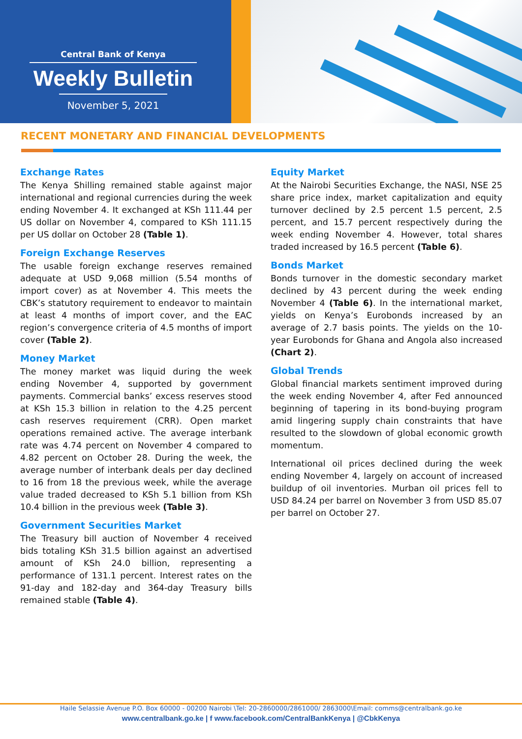Central Bank of Kenya
Weekly Bulletin
November 5, 2021
RECENT MONETARY AND FINANCIAL DEVELOPMENTS
Exchange Rates
The Kenya Shilling remained stable against major international and regional currencies during the week ending November 4. It exchanged at KSh 111.44 per US dollar on November 4, compared to KSh 111.15 per US dollar on October 28 (Table 1).
Foreign Exchange Reserves
The usable foreign exchange reserves remained adequate at USD 9,068 million (5.54 months of import cover) as at November 4. This meets the CBK’s statutory requirement to endeavor to maintain at least 4 months of import cover, and the EAC region’s convergence criteria of 4.5 months of import cover (Table 2).
Money Market
The money market was liquid during the week ending November 4, supported by government payments. Commercial banks’ excess reserves stood at KSh 15.3 billion in relation to the 4.25 percent cash reserves requirement (CRR). Open market operations remained active. The average interbank rate was 4.74 percent on November 4 compared to 4.82 percent on October 28. During the week, the average number of interbank deals per day declined to 16 from 18 the previous week, while the average value traded decreased to KSh 5.1 billion from KSh 10.4 billion in the previous week (Table 3).
Government Securities Market
The Treasury bill auction of November 4 received bids totaling KSh 31.5 billion against an advertised amount of KSh 24.0 billion, representing a performance of 131.1 percent. Interest rates on the 91-day and 182-day and 364-day Treasury bills remained stable (Table 4).
Equity Market
At the Nairobi Securities Exchange, the NASI, NSE 25 share price index, market capitalization and equity turnover declined by 2.5 percent 1.5 percent, 2.5 percent, and 15.7 percent respectively during the week ending November 4. However, total shares traded increased by 16.5 percent (Table 6).
Bonds Market
Bonds turnover in the domestic secondary market declined by 43 percent during the week ending November 4 (Table 6). In the international market, yields on Kenya’s Eurobonds increased by an average of 2.7 basis points. The yields on the 10-year Eurobonds for Ghana and Angola also increased (Chart 2).
Global Trends
Global financial markets sentiment improved during the week ending November 4, after Fed announced beginning of tapering in its bond-buying program amid lingering supply chain constraints that have resulted to the slowdown of global economic growth momentum.
International oil prices declined during the week ending November 4, largely on account of increased buildup of oil inventories. Murban oil prices fell to USD 84.24 per barrel on November 3 from USD 85.07 per barrel on October 27.
Haile Selassie Avenue P.O. Box 60000 - 00200 Nairobi \Tel: 20-2860000/2861000/ 2863000\Email: comms@centralbank.go.ke
www.centralbank.go.ke | f www.facebook.com/CentralBankKenya | @CbkKenya